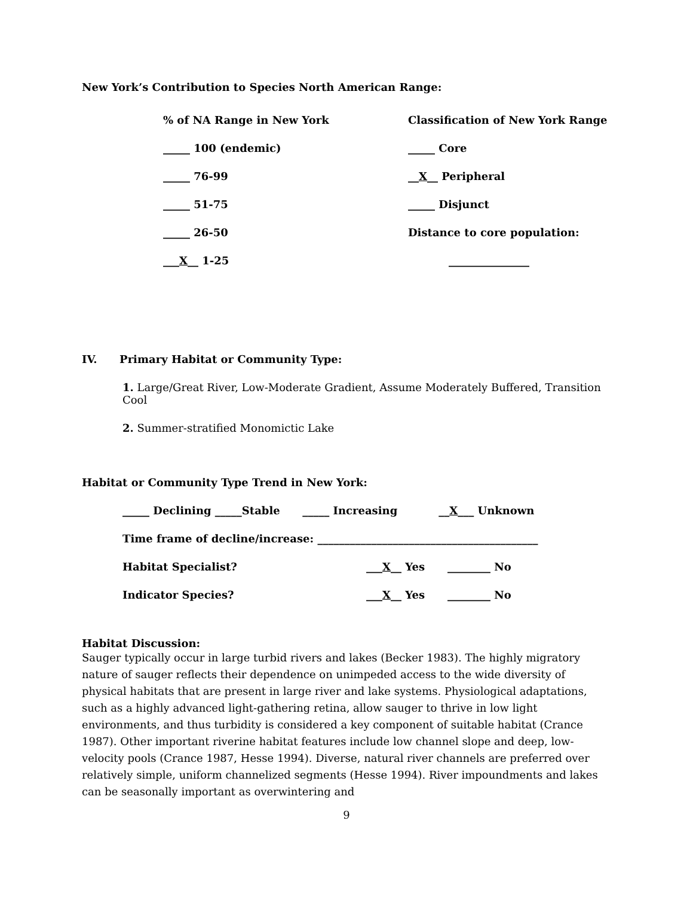New York’s Contribution to Species North American Range:
% of NA Range in New York Classification of New York Range
_____ 100 (endemic) _____ Core
_____ 76-99 __X__ Peripheral
_____ 51-75 _____ Disjunct
_____ 26-50 Distance to core population:
___X__ 1-25 _______________
IV. Primary Habitat or Community Type:
1. Large/Great River, Low-Moderate Gradient, Assume Moderately Buffered, Transition Cool
2. Summer-stratified Monomictic Lake
Habitat or Community Type Trend in New York:
_____ Declining _____Stable _____ Increasing __X___ Unknown
Time frame of decline/increase: _________________________________________
Habitat Specialist? ___X__ Yes ________ No
Indicator Species? ___X__ Yes ________ No
Habitat Discussion:
Sauger typically occur in large turbid rivers and lakes (Becker 1983). The highly migratory nature of sauger reflects their dependence on unimpeded access to the wide diversity of physical habitats that are present in large river and lake systems. Physiological adaptations, such as a highly advanced light-gathering retina, allow sauger to thrive in low light environments, and thus turbidity is considered a key component of suitable habitat (Crance 1987). Other important riverine habitat features include low channel slope and deep, low-velocity pools (Crance 1987, Hesse 1994). Diverse, natural river channels are preferred over relatively simple, uniform channelized segments (Hesse 1994). River impoundments and lakes can be seasonally important as overwintering and
9